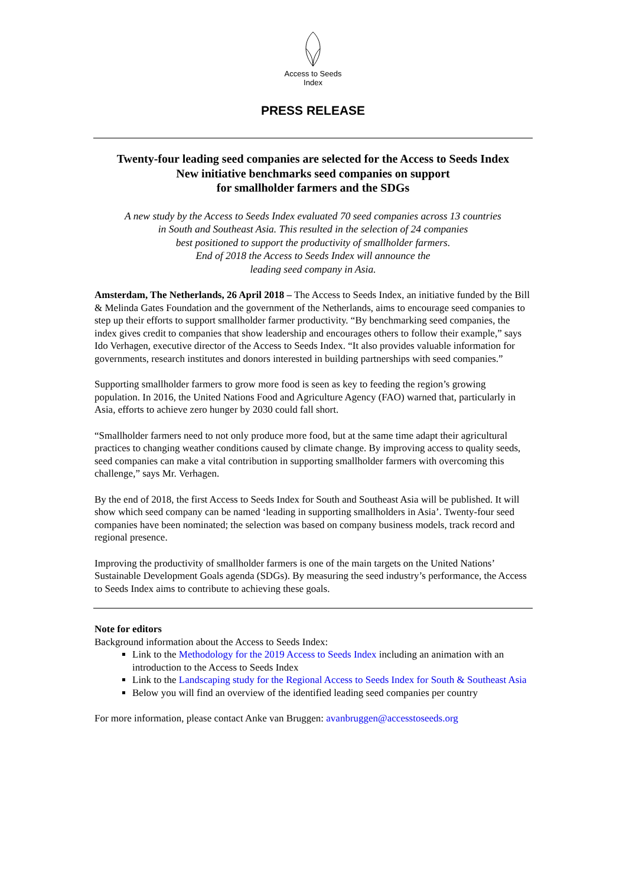Access to Seeds
Index
PRESS RELEASE
Twenty-four leading seed companies are selected for the Access to Seeds Index
New initiative benchmarks seed companies on support
for smallholder farmers and the SDGs
A new study by the Access to Seeds Index evaluated 70 seed companies across 13 countries
in South and Southeast Asia. This resulted in the selection of 24 companies
best positioned to support the productivity of smallholder farmers.
End of 2018 the Access to Seeds Index will announce the
leading seed company in Asia.
Amsterdam, The Netherlands, 26 April 2018 – The Access to Seeds Index, an initiative funded by the Bill & Melinda Gates Foundation and the government of the Netherlands, aims to encourage seed companies to step up their efforts to support smallholder farmer productivity. “By benchmarking seed companies, the index gives credit to companies that show leadership and encourages others to follow their example,” says Ido Verhagen, executive director of the Access to Seeds Index. “It also provides valuable information for governments, research institutes and donors interested in building partnerships with seed companies.”
Supporting smallholder farmers to grow more food is seen as key to feeding the region’s growing population. In 2016, the United Nations Food and Agriculture Agency (FAO) warned that, particularly in Asia, efforts to achieve zero hunger by 2030 could fall short.
“Smallholder farmers need to not only produce more food, but at the same time adapt their agricultural practices to changing weather conditions caused by climate change. By improving access to quality seeds, seed companies can make a vital contribution in supporting smallholder farmers with overcoming this challenge,” says Mr. Verhagen.
By the end of 2018, the first Access to Seeds Index for South and Southeast Asia will be published. It will show which seed company can be named ‘leading in supporting smallholders in Asia’. Twenty-four seed companies have been nominated; the selection was based on company business models, track record and regional presence.
Improving the productivity of smallholder farmers is one of the main targets on the United Nations’ Sustainable Development Goals agenda (SDGs). By measuring the seed industry’s performance, the Access to Seeds Index aims to contribute to achieving these goals.
Note for editors
Background information about the Access to Seeds Index:
Link to the Methodology for the 2019 Access to Seeds Index including an animation with an introduction to the Access to Seeds Index
Link to the Landscaping study for the Regional Access to Seeds Index for South & Southeast Asia
Below you will find an overview of the identified leading seed companies per country
For more information, please contact Anke van Bruggen: avanbruggen@accesstoseeds.org